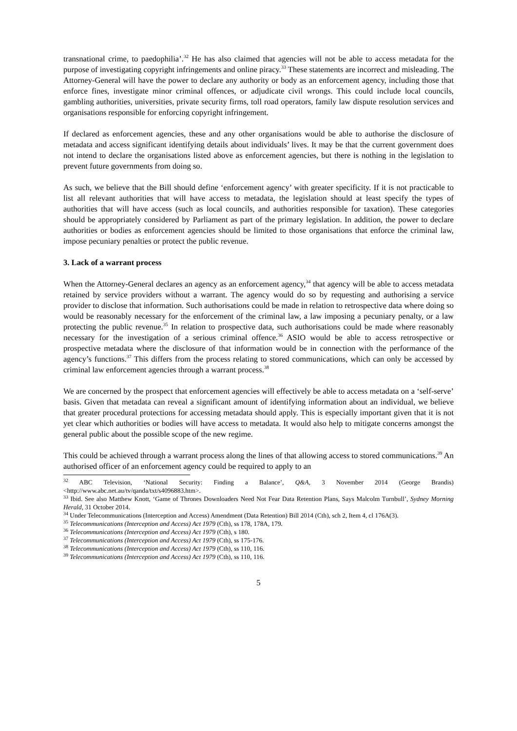transnational crime, to paedophilia’.<sup>32</sup> He has also claimed that agencies will not be able to access metadata for the purpose of investigating copyright infringements and online piracy.<sup>33</sup> These statements are incorrect and misleading. The Attorney-General will have the power to declare any authority or body as an enforcement agency, including those that enforce fines, investigate minor criminal offences, or adjudicate civil wrongs. This could include local councils, gambling authorities, universities, private security firms, toll road operators, family law dispute resolution services and organisations responsible for enforcing copyright infringement.
If declared as enforcement agencies, these and any other organisations would be able to authorise the disclosure of metadata and access significant identifying details about individuals’ lives. It may be that the current government does not intend to declare the organisations listed above as enforcement agencies, but there is nothing in the legislation to prevent future governments from doing so.
As such, we believe that the Bill should define ‘enforcement agency’ with greater specificity. If it is not practicable to list all relevant authorities that will have access to metadata, the legislation should at least specify the types of authorities that will have access (such as local councils, and authorities responsible for taxation). These categories should be appropriately considered by Parliament as part of the primary legislation. In addition, the power to declare authorities or bodies as enforcement agencies should be limited to those organisations that enforce the criminal law, impose pecuniary penalties or protect the public revenue.
3. Lack of a warrant process
When the Attorney-General declares an agency as an enforcement agency,<sup>34</sup> that agency will be able to access metadata retained by service providers without a warrant. The agency would do so by requesting and authorising a service provider to disclose that information. Such authorisations could be made in relation to retrospective data where doing so would be reasonably necessary for the enforcement of the criminal law, a law imposing a pecuniary penalty, or a law protecting the public revenue.<sup>35</sup> In relation to prospective data, such authorisations could be made where reasonably necessary for the investigation of a serious criminal offence.<sup>36</sup> ASIO would be able to access retrospective or prospective metadata where the disclosure of that information would be in connection with the performance of the agency’s functions.<sup>37</sup> This differs from the process relating to stored communications, which can only be accessed by criminal law enforcement agencies through a warrant process.<sup>38</sup>
We are concerned by the prospect that enforcement agencies will effectively be able to access metadata on a ‘self-serve’ basis. Given that metadata can reveal a significant amount of identifying information about an individual, we believe that greater procedural protections for accessing metadata should apply. This is especially important given that it is not yet clear which authorities or bodies will have access to metadata. It would also help to mitigate concerns amongst the general public about the possible scope of the new regime.
This could be achieved through a warrant process along the lines of that allowing access to stored communications.<sup>39</sup> An authorised officer of an enforcement agency could be required to apply to an
<sup>32</sup> ABC Television, ‘National Security: Finding a Balance’, Q&A, 3 November 2014 (George Brandis) <http://www.abc.net.au/tv/qanda/txt/s4096883.htm>.
<sup>33</sup> Ibid. See also Matthew Knott, ‘Game of Thrones Downloaders Need Not Fear Data Retention Plans, Says Malcolm Turnbull’, Sydney Morning Herald, 31 October 2014.
<sup>34</sup> Under Telecommunications (Interception and Access) Amendment (Data Retention) Bill 2014 (Cth), sch 2, Item 4, cl 176A(3).
<sup>35</sup> Telecommunications (Interception and Access) Act 1979 (Cth), ss 178, 178A, 179.
<sup>36</sup> Telecommunications (Interception and Access) Act 1979 (Cth), s 180.
<sup>37</sup> Telecommunications (Interception and Access) Act 1979 (Cth), ss 175-176.
<sup>38</sup> Telecommunications (Interception and Access) Act 1979 (Cth), ss 110, 116.
<sup>39</sup> Telecommunications (Interception and Access) Act 1979 (Cth), ss 110, 116.
5